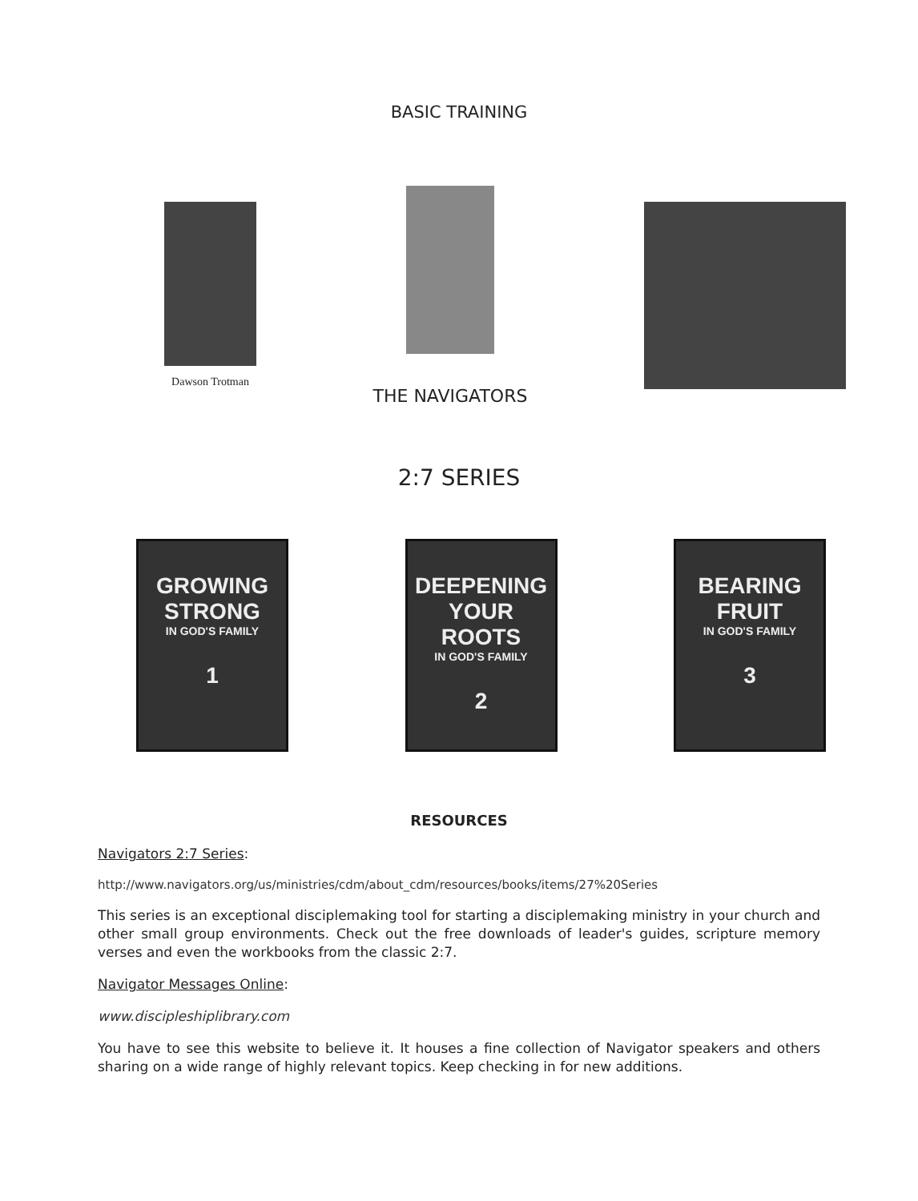BASIC TRAINING
Dawson Trotman
THE NAVIGATORS
2:7 SERIES
GROWING STRONG
IN GOD'S FAMILY
1
DEEPENING YOUR ROOTS
IN GOD'S FAMILY
2
BEARING FRUIT
IN GOD'S FAMILY
3
RESOURCES
Navigators 2:7 Series:
http://www.navigators.org/us/ministries/cdm/about_cdm/resources/books/items/27%20Series
This series is an exceptional disciplemaking tool for starting a disciplemaking ministry in your church and other small group environments. Check out the free downloads of leader's guides, scripture memory verses and even the workbooks from the classic 2:7.
Navigator Messages Online:
www.discipleshiplibrary.com
You have to see this website to believe it. It houses a fine collection of Navigator speakers and others sharing on a wide range of highly relevant topics. Keep checking in for new additions.